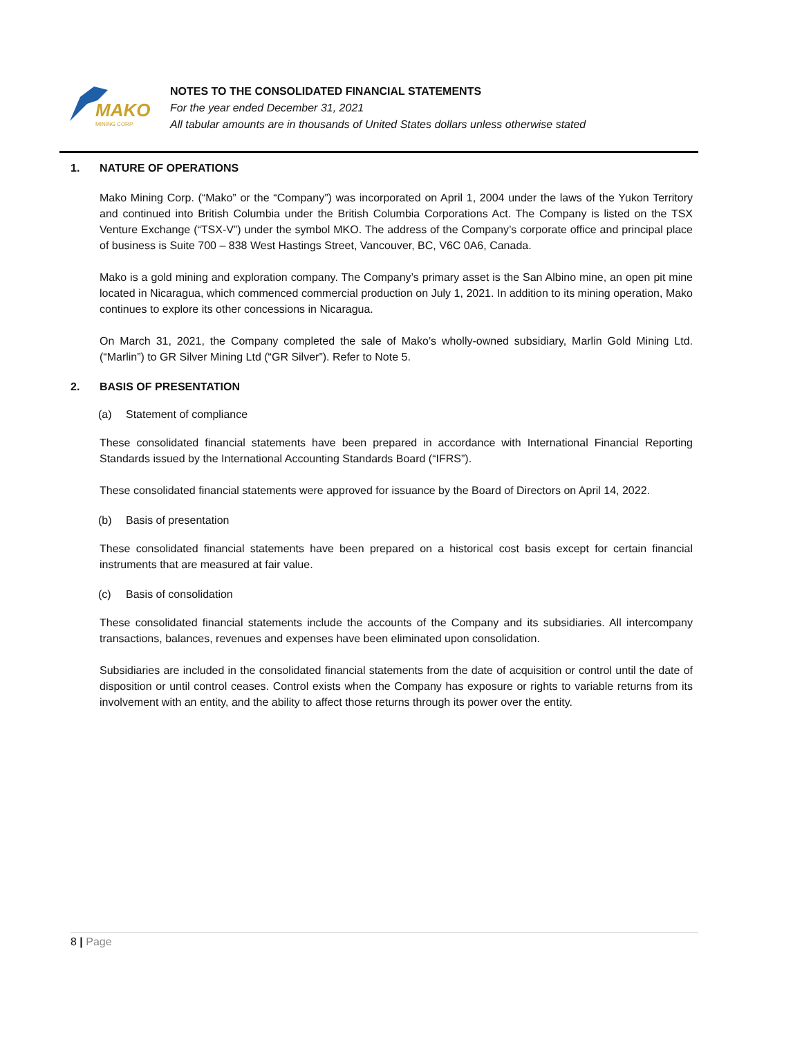MAKO
MINING CORP.
NOTES TO THE CONSOLIDATED FINANCIAL STATEMENTS
For the year ended December 31, 2021
All tabular amounts are in thousands of United States dollars unless otherwise stated
1. NATURE OF OPERATIONS
Mako Mining Corp. (“Mako” or the “Company”) was incorporated on April 1, 2004 under the laws of the Yukon Territory and continued into British Columbia under the British Columbia Corporations Act. The Company is listed on the TSX Venture Exchange (“TSX-V”) under the symbol MKO. The address of the Company’s corporate office and principal place of business is Suite 700 – 838 West Hastings Street, Vancouver, BC, V6C 0A6, Canada.
Mako is a gold mining and exploration company. The Company’s primary asset is the San Albino mine, an open pit mine located in Nicaragua, which commenced commercial production on July 1, 2021. In addition to its mining operation, Mako continues to explore its other concessions in Nicaragua.
On March 31, 2021, the Company completed the sale of Mako’s wholly-owned subsidiary, Marlin Gold Mining Ltd. (“Marlin”) to GR Silver Mining Ltd (“GR Silver”). Refer to Note 5.
2. BASIS OF PRESENTATION
(a) Statement of compliance
These consolidated financial statements have been prepared in accordance with International Financial Reporting Standards issued by the International Accounting Standards Board (“IFRS”).
These consolidated financial statements were approved for issuance by the Board of Directors on April 14, 2022.
(b) Basis of presentation
These consolidated financial statements have been prepared on a historical cost basis except for certain financial instruments that are measured at fair value.
(c) Basis of consolidation
These consolidated financial statements include the accounts of the Company and its subsidiaries. All intercompany transactions, balances, revenues and expenses have been eliminated upon consolidation.
Subsidiaries are included in the consolidated financial statements from the date of acquisition or control until the date of disposition or until control ceases. Control exists when the Company has exposure or rights to variable returns from its involvement with an entity, and the ability to affect those returns through its power over the entity.
8 | Page